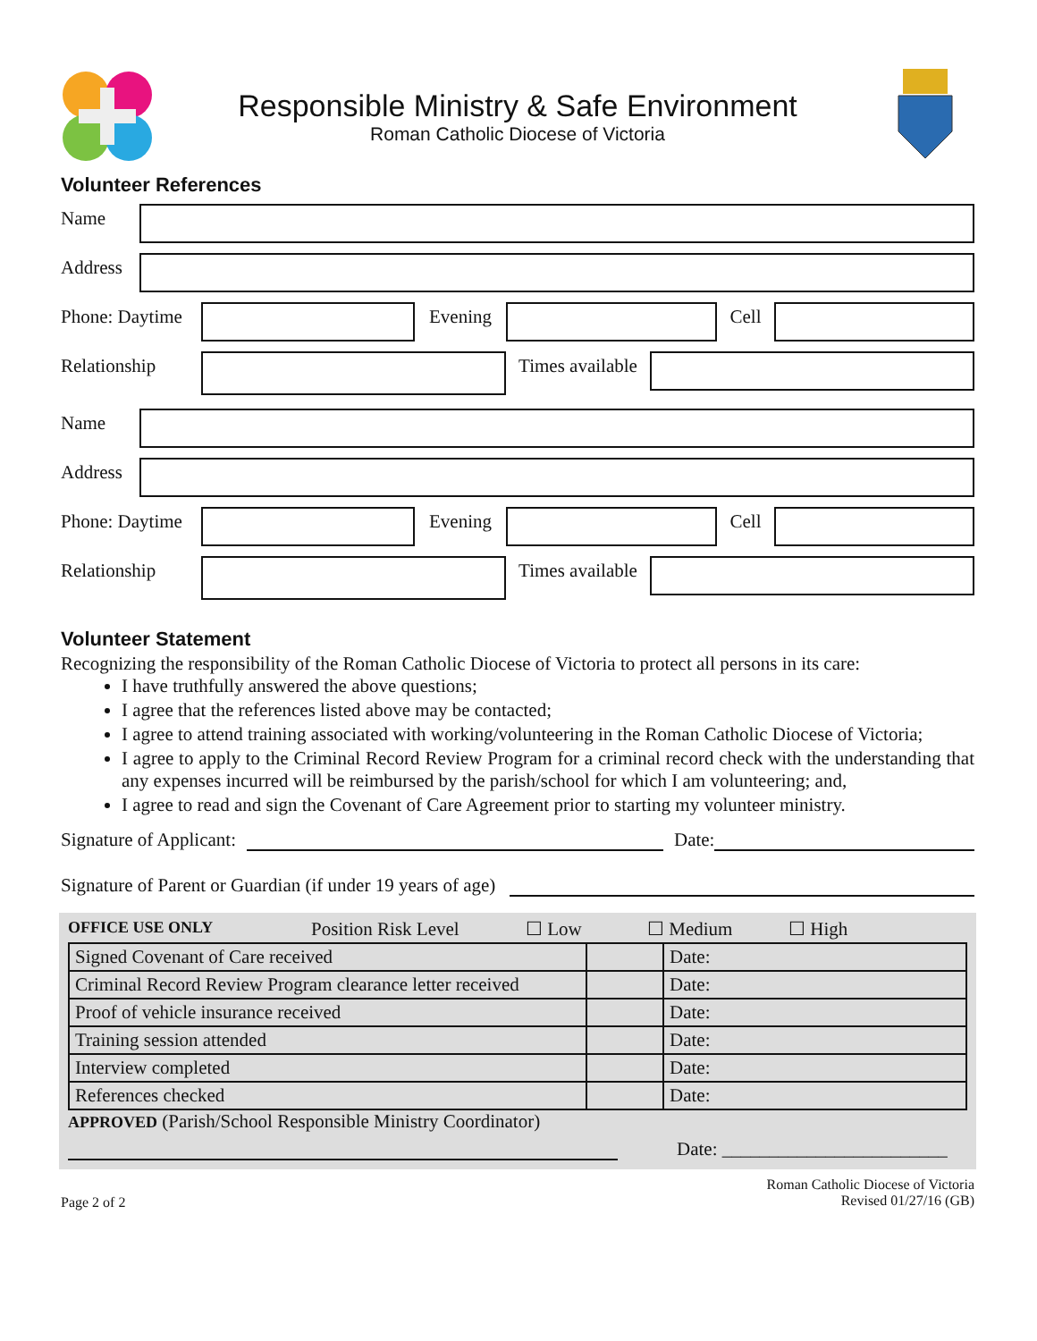Responsible Ministry & Safe Environment
Roman Catholic Diocese of Victoria
Volunteer References
Name
Address
Phone: Daytime Evening Cell
Relationship Times available
Name
Address
Phone: Daytime Evening Cell
Relationship Times available
Volunteer Statement
Recognizing the responsibility of the Roman Catholic Diocese of Victoria to protect all persons in its care:
I have truthfully answered the above questions;
I agree that the references listed above may be contacted;
I agree to attend training associated with working/volunteering in the Roman Catholic Diocese of Victoria;
I agree to apply to the Criminal Record Review Program for a criminal record check with the understanding that any expenses incurred will be reimbursed by the parish/school for which I am volunteering; and,
I agree to read and sign the Covenant of Care Agreement prior to starting my volunteer ministry.
Signature of Applicant:
Date:
Signature of Parent or Guardian (if under 19 years of age)
OFFICE USE ONLY Position Risk Level ☐ Low ☐ Medium ☐ High
| Signed Covenant of Care received | | Date: |
| Criminal Record Review Program clearance letter received | | Date: |
| Proof of vehicle insurance received | | Date: |
| Training session attended | | Date: |
| Interview completed | | Date: |
| References checked | | Date: |
APPROVED (Parish/School Responsible Ministry Coordinator)
Date: ________________________
Page 2 of 2 Roman Catholic Diocese of Victoria
Revised 01/27/16 (GB)